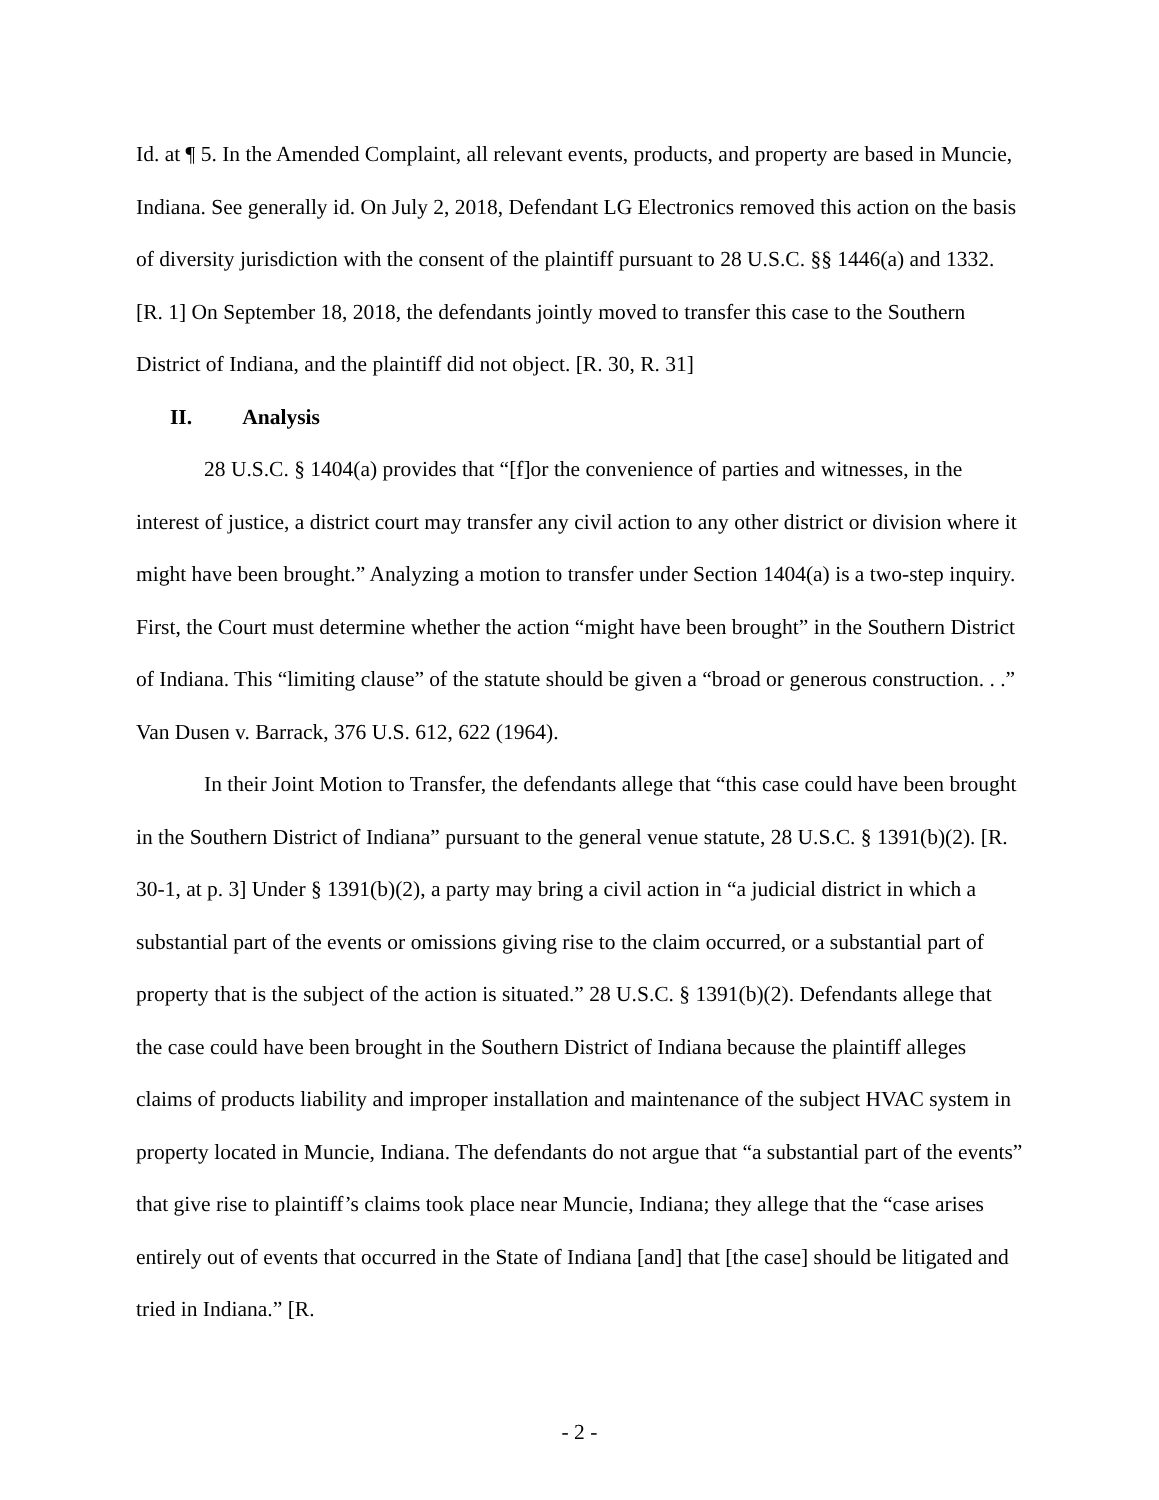Id. at ¶ 5. In the Amended Complaint, all relevant events, products, and property are based in Muncie, Indiana. See generally id. On July 2, 2018, Defendant LG Electronics removed this action on the basis of diversity jurisdiction with the consent of the plaintiff pursuant to 28 U.S.C. §§ 1446(a) and 1332. [R. 1] On September 18, 2018, the defendants jointly moved to transfer this case to the Southern District of Indiana, and the plaintiff did not object. [R. 30, R. 31]
II. Analysis
28 U.S.C. § 1404(a) provides that “[f]or the convenience of parties and witnesses, in the interest of justice, a district court may transfer any civil action to any other district or division where it might have been brought.” Analyzing a motion to transfer under Section 1404(a) is a two-step inquiry. First, the Court must determine whether the action “might have been brought” in the Southern District of Indiana. This “limiting clause” of the statute should be given a “broad or generous construction. . .” Van Dusen v. Barrack, 376 U.S. 612, 622 (1964).
In their Joint Motion to Transfer, the defendants allege that “this case could have been brought in the Southern District of Indiana” pursuant to the general venue statute, 28 U.S.C. § 1391(b)(2). [R. 30-1, at p. 3] Under § 1391(b)(2), a party may bring a civil action in “a judicial district in which a substantial part of the events or omissions giving rise to the claim occurred, or a substantial part of property that is the subject of the action is situated.” 28 U.S.C. § 1391(b)(2). Defendants allege that the case could have been brought in the Southern District of Indiana because the plaintiff alleges claims of products liability and improper installation and maintenance of the subject HVAC system in property located in Muncie, Indiana. The defendants do not argue that “a substantial part of the events” that give rise to plaintiff’s claims took place near Muncie, Indiana; they allege that the “case arises entirely out of events that occurred in the State of Indiana [and] that [the case] should be litigated and tried in Indiana.” [R.
- 2 -